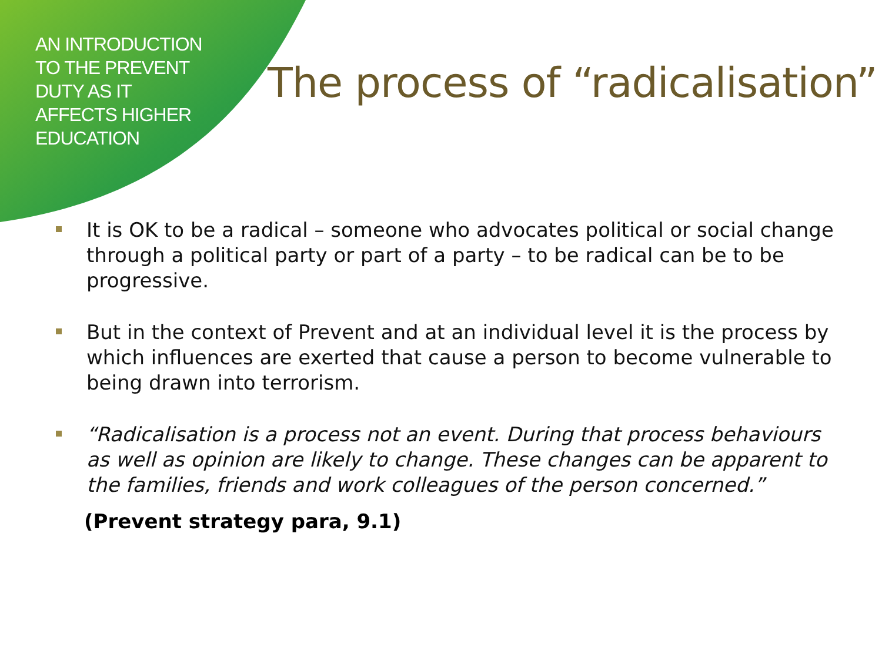AN INTRODUCTION
TO THE PREVENT
DUTY AS IT
AFFECTS HIGHER
EDUCATION
The process of “radicalisation”
It is OK to be a radical – someone who advocates political or social change through a political party or part of a party – to be radical can be to be progressive.
But in the context of Prevent and at an individual level it is the process by which influences are exerted that cause a person to become vulnerable to being drawn into terrorism.
“Radicalisation is a process not an event. During that process behaviours as well as opinion are likely to change. These changes can be apparent to the families, friends and work colleagues of the person concerned.”
(Prevent strategy para, 9.1)